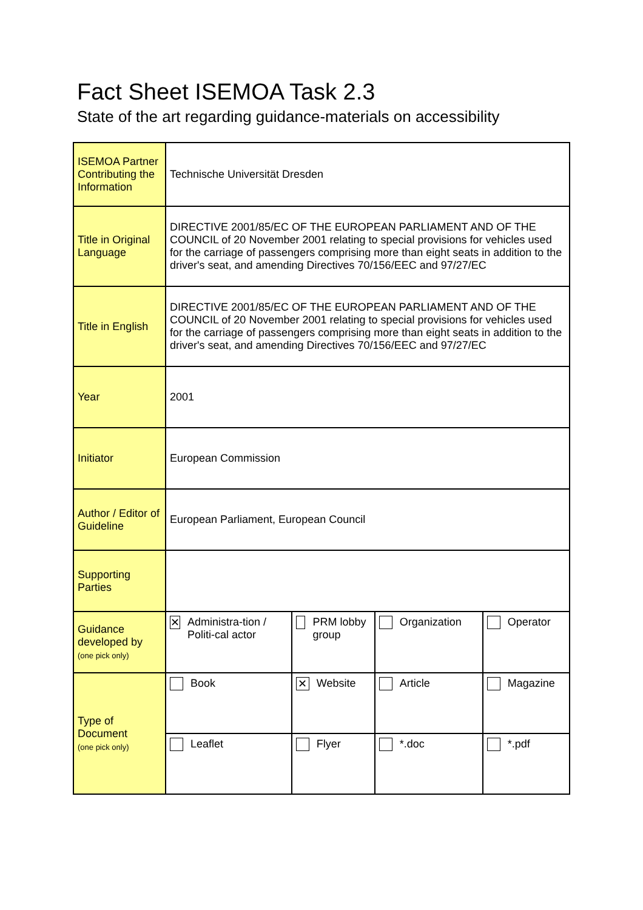Fact Sheet ISEMOA Task 2.3
State of the art regarding guidance-materials on accessibility
| ISEMOA Partner Contributing the Information | Technische Universität Dresden | | | |
| Title in Original Language | DIRECTIVE 2001/85/EC OF THE EUROPEAN PARLIAMENT AND OF THE COUNCIL of 20 November 2001 relating to special provisions for vehicles used for the carriage of passengers comprising more than eight seats in addition to the driver's seat, and amending Directives 70/156/EEC and 97/27/EC | | | |
| Title in English | DIRECTIVE 2001/85/EC OF THE EUROPEAN PARLIAMENT AND OF THE COUNCIL of 20 November 2001 relating to special provisions for vehicles used for the carriage of passengers comprising more than eight seats in addition to the driver's seat, and amending Directives 70/156/EEC and 97/27/EC | | | |
| Year | 2001 | | | |
| Initiator | European Commission | | | |
| Author / Editor of Guideline | European Parliament, European Council | | | |
| Supporting Parties | | | | |
| Guidance developed by (one pick only) | ✕ Administra-tion / Politi-cal actor | PRM lobby group | Organization | Operator |
| Type of Document (one pick only) | Book | ✕ Website | Article | Magazine |
| | Leaflet | Flyer | *.doc | *.pdf |